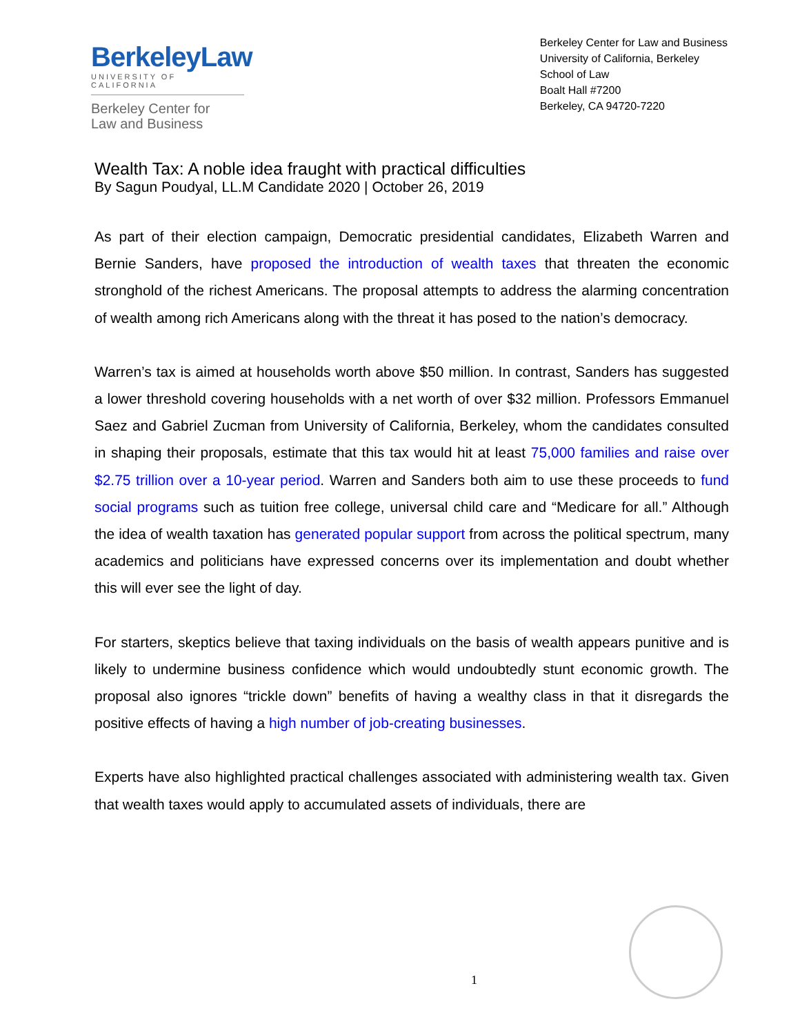BerkeleyLaw
UNIVERSITY OF CALIFORNIA
Berkeley Center for
Law and Business
Berkeley Center for Law and Business
University of California, Berkeley
School of Law
Boalt Hall #7200
Berkeley, CA 94720-7220
Wealth Tax: A noble idea fraught with practical difficulties
By Sagun Poudyal, LL.M Candidate 2020 | October 26, 2019
As part of their election campaign, Democratic presidential candidates, Elizabeth Warren and Bernie Sanders, have proposed the introduction of wealth taxes that threaten the economic stronghold of the richest Americans. The proposal attempts to address the alarming concentration of wealth among rich Americans along with the threat it has posed to the nation’s democracy.
Warren’s tax is aimed at households worth above $50 million. In contrast, Sanders has suggested a lower threshold covering households with a net worth of over $32 million. Professors Emmanuel Saez and Gabriel Zucman from University of California, Berkeley, whom the candidates consulted in shaping their proposals, estimate that this tax would hit at least 75,000 families and raise over $2.75 trillion over a 10-year period. Warren and Sanders both aim to use these proceeds to fund social programs such as tuition free college, universal child care and “Medicare for all.” Although the idea of wealth taxation has generated popular support from across the political spectrum, many academics and politicians have expressed concerns over its implementation and doubt whether this will ever see the light of day.
For starters, skeptics believe that taxing individuals on the basis of wealth appears punitive and is likely to undermine business confidence which would undoubtedly stunt economic growth. The proposal also ignores “trickle down” benefits of having a wealthy class in that it disregards the positive effects of having a high number of job-creating businesses.
Experts have also highlighted practical challenges associated with administering wealth tax. Given that wealth taxes would apply to accumulated assets of individuals, there are
1